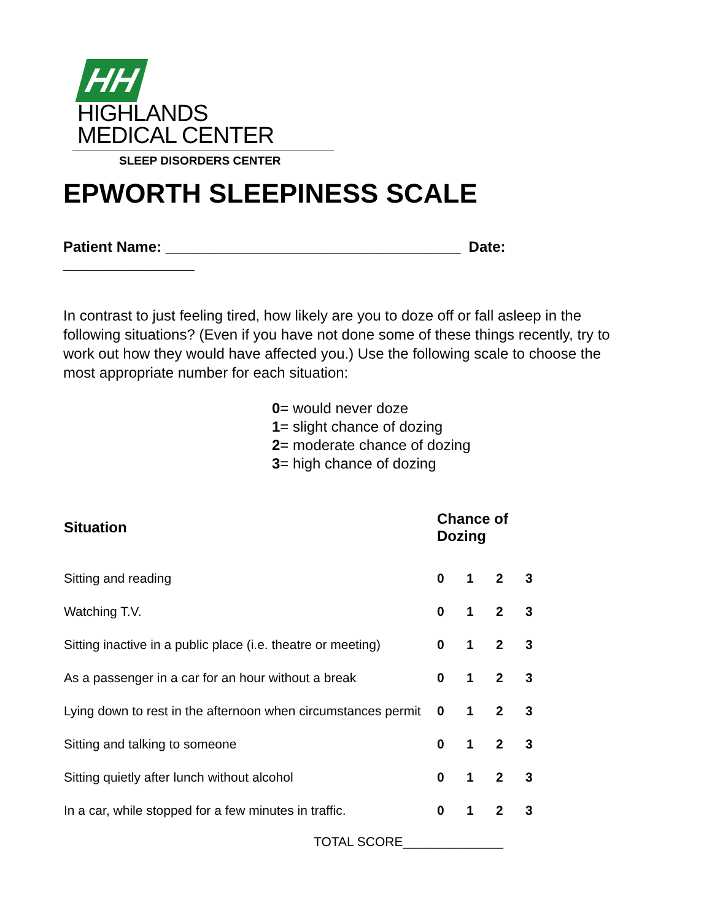HH HIGHLANDS
MEDICAL CENTER
SLEEP DISORDERS CENTER
EPWORTH SLEEPINESS SCALE
Patient Name: ____________________________________ Date: ________________
In contrast to just feeling tired, how likely are you to doze off or fall asleep in the following situations? (Even if you have not done some of these things recently, try to work out how they would have affected you.) Use the following scale to choose the most appropriate number for each situation:
0= would never doze
1= slight chance of dozing
2= moderate chance of dozing
3= high chance of dozing
| Situation | Chance of Dozing | | | |
| --- | --- | --- | --- | --- |
| Sitting and reading | 0 | 1 | 2 | 3 |
| Watching T.V. | 0 | 1 | 2 | 3 |
| Sitting inactive in a public place (i.e. theatre or meeting) | 0 | 1 | 2 | 3 |
| As a passenger in a car for an hour without a break | 0 | 1 | 2 | 3 |
| Lying down to rest in the afternoon when circumstances permit | 0 | 1 | 2 | 3 |
| Sitting and talking to someone | 0 | 1 | 2 | 3 |
| Sitting quietly after lunch without alcohol | 0 | 1 | 2 | 3 |
| In a car, while stopped for a few minutes in traffic. | 0 | 1 | 2 | 3 |
TOTAL SCORE______________